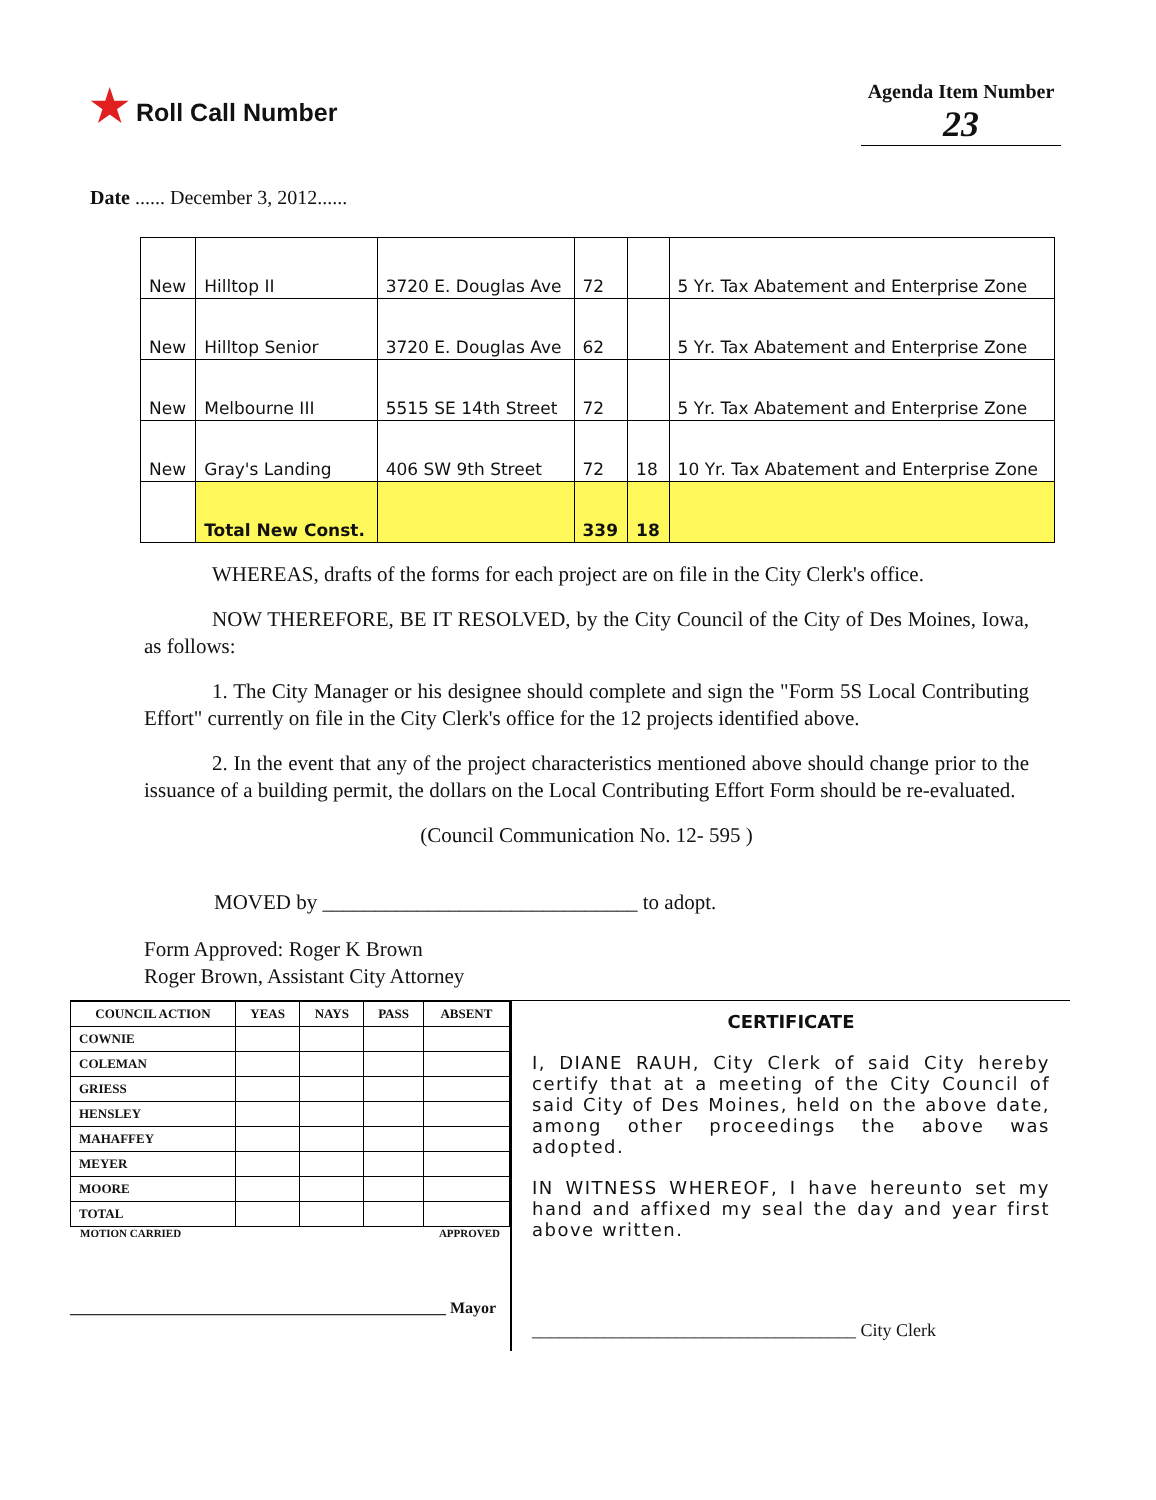★ Roll Call Number
Agenda Item Number
23
Date ...... December 3, 2012......
| New | Hilltop II | 3720 E. Douglas Ave | 72 | | 5 Yr. Tax Abatement and Enterprise Zone |
| New | Hilltop Senior | 3720 E. Douglas Ave | 62 | | 5 Yr. Tax Abatement and Enterprise Zone |
| New | Melbourne III | 5515 SE 14th Street | 72 | | 5 Yr. Tax Abatement and Enterprise Zone |
| New | Gray's Landing | 406 SW 9th Street | 72 | 18 | 10 Yr. Tax Abatement and Enterprise Zone |
| | Total New Const. | | 339 | 18 | |
WHEREAS, drafts of the forms for each project are on file in the City Clerk's office.
NOW THEREFORE, BE IT RESOLVED, by the City Council of the City of Des Moines, Iowa, as follows:
1. The City Manager or his designee should complete and sign the "Form 5S Local Contributing Effort" currently on file in the City Clerk's office for the 12 projects identified above.
2. In the event that any of the project characteristics mentioned above should change prior to the issuance of a building permit, the dollars on the Local Contributing Effort Form should be re-evaluated.
(Council Communication No. 12- 595 )
MOVED by ______________________________ to adopt.
Form Approved: Roger K Brown
Roger Brown, Assistant City Attorney
| COUNCIL ACTION | YEAS | NAYS | PASS | ABSENT |
| --- | --- | --- | --- | --- |
| COWNIE | | | | |
| COLEMAN | | | | |
| GRIESS | | | | |
| HENSLEY | | | | |
| MAHAFFEY | | | | |
| MEYER | | | | |
| MOORE | | | | |
| TOTAL | | | | |
MOTION CARRIED APPROVED
_______________________________________________ Mayor
CERTIFICATE
I, DIANE RAUH, City Clerk of said City hereby certify that at a meeting of the City Council of said City of Des Moines, held on the above date, among other proceedings the above was adopted.
IN WITNESS WHEREOF, I have hereunto set my hand and affixed my seal the day and year first above written.
____________________________________ City Clerk